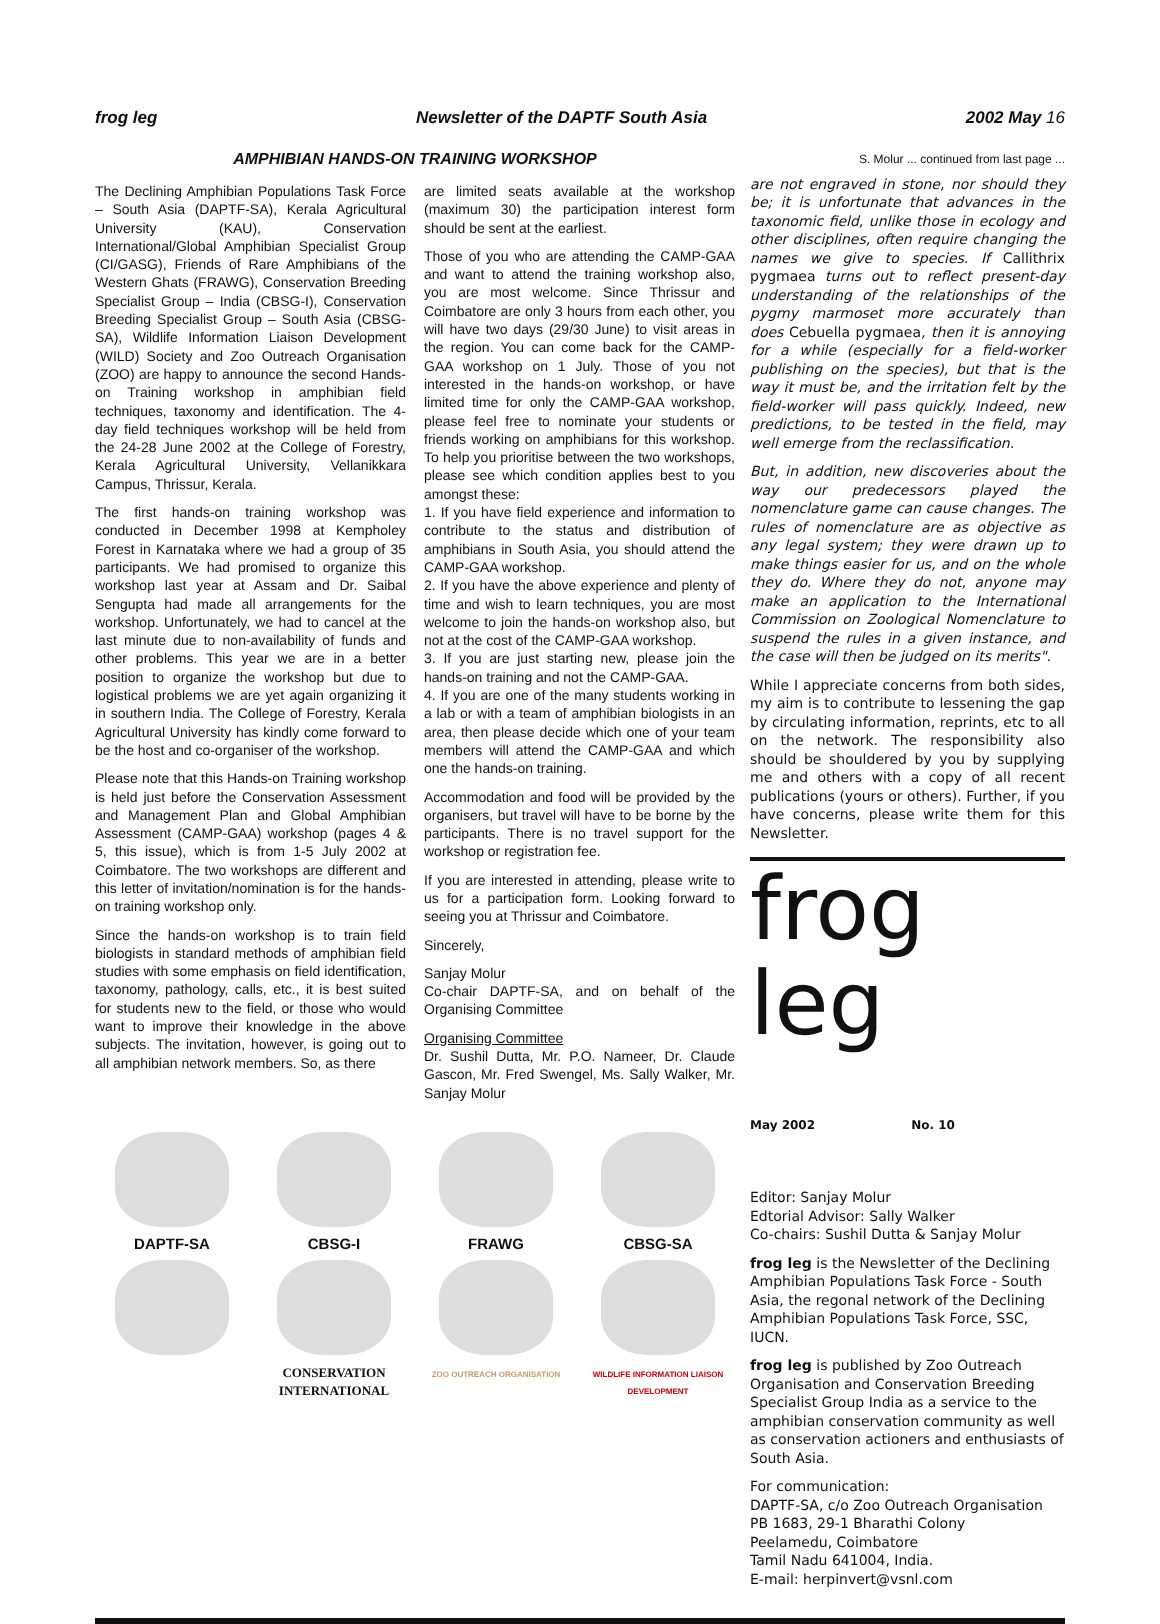frog leg Newsletter of the DAPTF South Asia 2002 May 16
AMPHIBIAN HANDS-ON TRAINING WORKSHOP
The Declining Amphibian Populations Task Force – South Asia (DAPTF-SA), Kerala Agricultural University (KAU), Conservation International/Global Amphibian Specialist Group (CI/GASG), Friends of Rare Amphibians of the Western Ghats (FRAWG), Conservation Breeding Specialist Group – India (CBSG-I), Conservation Breeding Specialist Group – South Asia (CBSG-SA), Wildlife Information Liaison Development (WILD) Society and Zoo Outreach Organisation (ZOO) are happy to announce the second Hands-on Training workshop in amphibian field techniques, taxonomy and identification. The 4-day field techniques workshop will be held from the 24-28 June 2002 at the College of Forestry, Kerala Agricultural University, Vellanikkara Campus, Thrissur, Kerala.
The first hands-on training workshop was conducted in December 1998 at Kempholey Forest in Karnataka where we had a group of 35 participants. We had promised to organize this workshop last year at Assam and Dr. Saibal Sengupta had made all arrangements for the workshop. Unfortunately, we had to cancel at the last minute due to non-availability of funds and other problems. This year we are in a better position to organize the workshop but due to logistical problems we are yet again organizing it in southern India. The College of Forestry, Kerala Agricultural University has kindly come forward to be the host and co-organiser of the workshop.
Please note that this Hands-on Training workshop is held just before the Conservation Assessment and Management Plan and Global Amphibian Assessment (CAMP-GAA) workshop (pages 4 & 5, this issue), which is from 1-5 July 2002 at Coimbatore. The two workshops are different and this letter of invitation/nomination is for the hands-on training workshop only.
Since the hands-on workshop is to train field biologists in standard methods of amphibian field studies with some emphasis on field identification, taxonomy, pathology, calls, etc., it is best suited for students new to the field, or those who would want to improve their knowledge in the above subjects. The invitation, however, is going out to all amphibian network members. So, as there
are limited seats available at the workshop (maximum 30) the participation interest form should be sent at the earliest.
Those of you who are attending the CAMP-GAA and want to attend the training workshop also, you are most welcome. Since Thrissur and Coimbatore are only 3 hours from each other, you will have two days (29/30 June) to visit areas in the region. You can come back for the CAMP-GAA workshop on 1 July. Those of you not interested in the hands-on workshop, or have limited time for only the CAMP-GAA workshop, please feel free to nominate your students or friends working on amphibians for this workshop. To help you prioritise between the two workshops, please see which condition applies best to you amongst these:
1. If you have field experience and information to contribute to the status and distribution of amphibians in South Asia, you should attend the CAMP-GAA workshop.
2. If you have the above experience and plenty of time and wish to learn techniques, you are most welcome to join the hands-on workshop also, but not at the cost of the CAMP-GAA workshop.
3. If you are just starting new, please join the hands-on training and not the CAMP-GAA.
4. If you are one of the many students working in a lab or with a team of amphibian biologists in an area, then please decide which one of your team members will attend the CAMP-GAA and which one the hands-on training.
Accommodation and food will be provided by the organisers, but travel will have to be borne by the participants. There is no travel support for the workshop or registration fee.
If you are interested in attending, please write to us for a participation form. Looking forward to seeing you at Thrissur and Coimbatore.
Sincerely,
Sanjay Molur
Co-chair DAPTF-SA, and on behalf of the Organising Committee
Organising Committee
Dr. Sushil Dutta, Mr. P.O. Nameer, Dr. Claude Gascon, Mr. Fred Swengel, Ms. Sally Walker, Mr. Sanjay Molur
DAPTF-SA
CBSG-I
FRAWG
CBSG-SA
CONSERVATION INTERNATIONAL
ZOO OUTREACH ORGANISATION
WILDLIFE INFORMATION LIAISON DEVELOPMENT
S. Molur ... continued from last page ...
are not engraved in stone, nor should they be; it is unfortunate that advances in the taxonomic field, unlike those in ecology and other disciplines, often require changing the names we give to species. If Callithrix pygmaea turns out to reflect present-day understanding of the relationships of the pygmy marmoset more accurately than does Cebuella pygmaea, then it is annoying for a while (especially for a field-worker publishing on the species), but that is the way it must be, and the irritation felt by the field-worker will pass quickly. Indeed, new predictions, to be tested in the field, may well emerge from the reclassification.
But, in addition, new discoveries about the way our predecessors played the nomenclature game can cause changes. The rules of nomenclature are as objective as any legal system; they were drawn up to make things easier for us, and on the whole they do. Where they do not, anyone may make an application to the International Commission on Zoological Nomenclature to suspend the rules in a given instance, and the case will then be judged on its merits".
While I appreciate concerns from both sides, my aim is to contribute to lessening the gap by circulating information, reprints, etc to all on the network. The responsibility also should be shouldered by you by supplying me and others with a copy of all recent publications (yours or others). Further, if you have concerns, please write them for this Newsletter.
frog leg
May 2002 No. 10
Editor: Sanjay Molur
Edtorial Advisor: Sally Walker
Co-chairs: Sushil Dutta & Sanjay Molur
frog leg is the Newsletter of the Declining Amphibian Populations Task Force - South Asia, the regonal network of the Declining Amphibian Populations Task Force, SSC, IUCN.
frog leg is published by Zoo Outreach Organisation and Conservation Breeding Specialist Group India as a service to the amphibian conservation community as well as conservation actioners and enthusiasts of South Asia.
For communication:
DAPTF-SA, c/o Zoo Outreach Organisation
PB 1683, 29-1 Bharathi Colony
Peelamedu, Coimbatore
Tamil Nadu 641004, India.
E-mail: herpinvert@vsnl.com